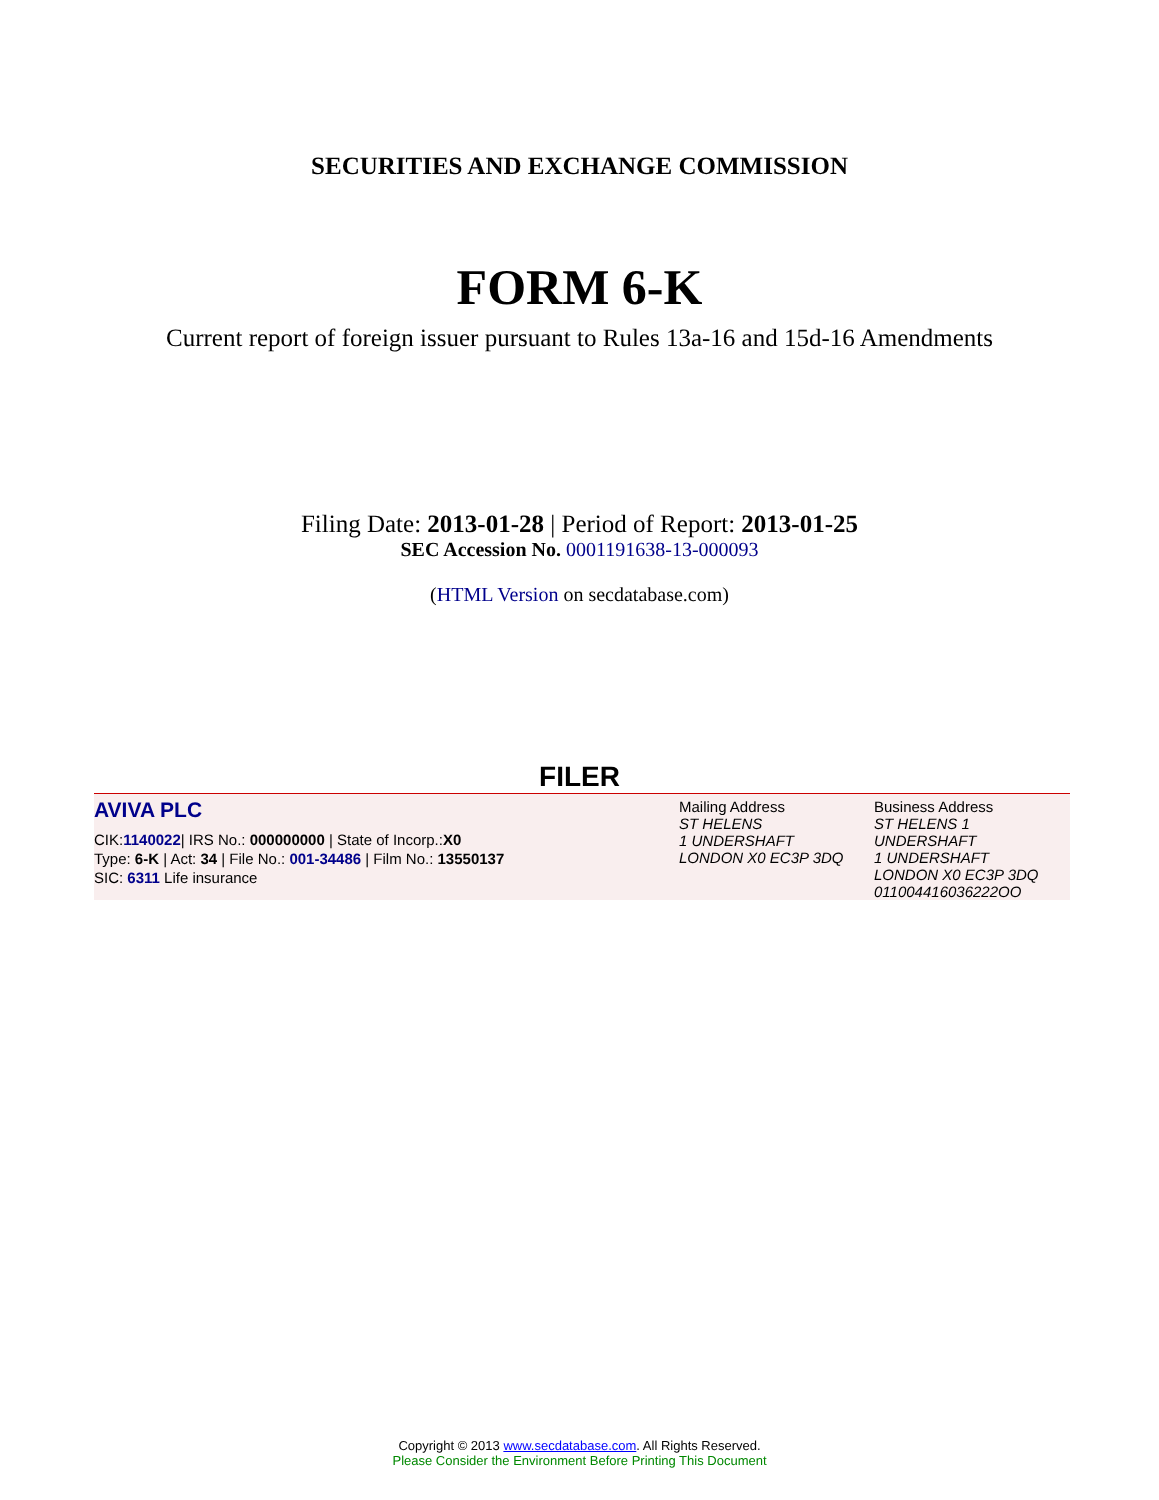SECURITIES AND EXCHANGE COMMISSION
FORM 6-K
Current report of foreign issuer pursuant to Rules 13a-16 and 15d-16 Amendments
Filing Date: 2013-01-28 | Period of Report: 2013-01-25
SEC Accession No. 0001191638-13-000093
(HTML Version on secdatabase.com)
FILER
| AVIVA PLC CIK: 1140022 / IRS No.: 000000000 / State of Incorp.: X0 Type: 6-K / Act: 34 / File No.: 001-34486 / Film No.: 13550137 SIC: 6311 Life insurance | Mailing Address ST HELENS 1 UNDERSHAFT LONDON X0 EC3P 3DQ | Business Address ST HELENS 1 UNDERSHAFT 1 UNDERSHAFT LONDON X0 EC3P 3DQ 011004416036222OO |
Copyright © 2013 www.secdatabase.com. All Rights Reserved.
Please Consider the Environment Before Printing This Document